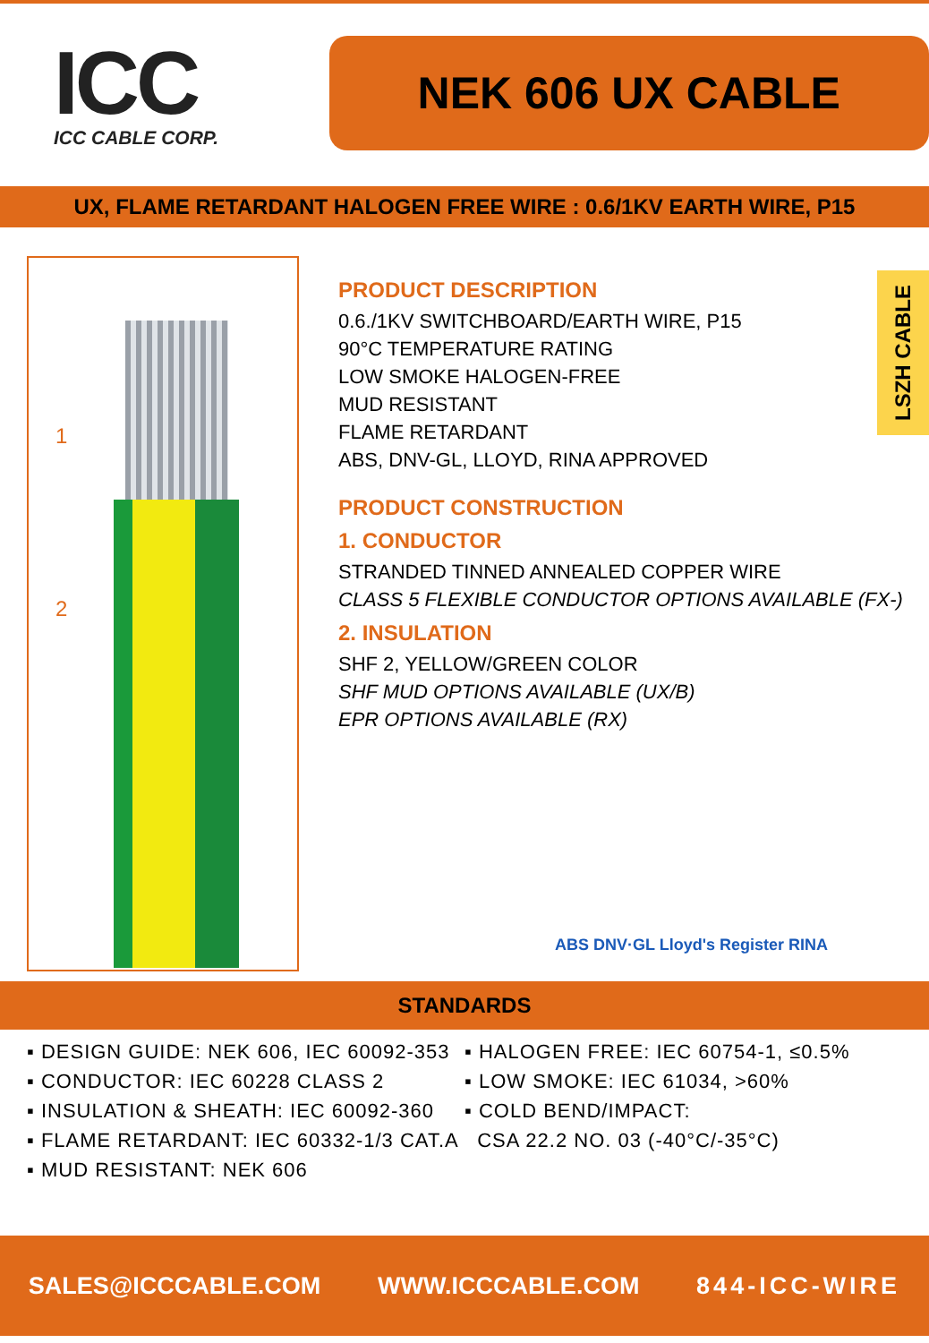ICC
ICC CABLE CORP.
NEK 606 UX CABLE
UX, FLAME RETARDANT HALOGEN FREE WIRE : 0.6/1KV EARTH WIRE, P15
1
2
PRODUCT DESCRIPTION
0.6./1KV SWITCHBOARD/EARTH WIRE, P15
90°C TEMPERATURE RATING
LOW SMOKE HALOGEN-FREE
MUD RESISTANT
FLAME RETARDANT
ABS, DNV-GL, LLOYD, RINA APPROVED
PRODUCT CONSTRUCTION
1. CONDUCTOR
STRANDED TINNED ANNEALED COPPER WIRE
CLASS 5 FLEXIBLE CONDUCTOR OPTIONS AVAILABLE (FX-)
2. INSULATION
SHF 2, YELLOW/GREEN COLOR
SHF MUD OPTIONS AVAILABLE (UX/B)
EPR OPTIONS AVAILABLE (RX)
LSZH CABLE
ABS DNV·GL Lloyd's Register RINA
STANDARDS
▪ DESIGN GUIDE: NEK 606, IEC 60092-353
▪ CONDUCTOR: IEC 60228 CLASS 2
▪ INSULATION & SHEATH: IEC 60092-360
▪ FLAME RETARDANT: IEC 60332-1/3 CAT.A
▪ MUD RESISTANT: NEK 606
▪ HALOGEN FREE: IEC 60754-1, ≤0.5%
▪ LOW SMOKE: IEC 61034, >60%
▪ COLD BEND/IMPACT:
CSA 22.2 NO. 03 (-40°C/-35°C)
SALES@ICCCABLE.COM WWW.ICCCABLE.COM 844-ICC-WIRE